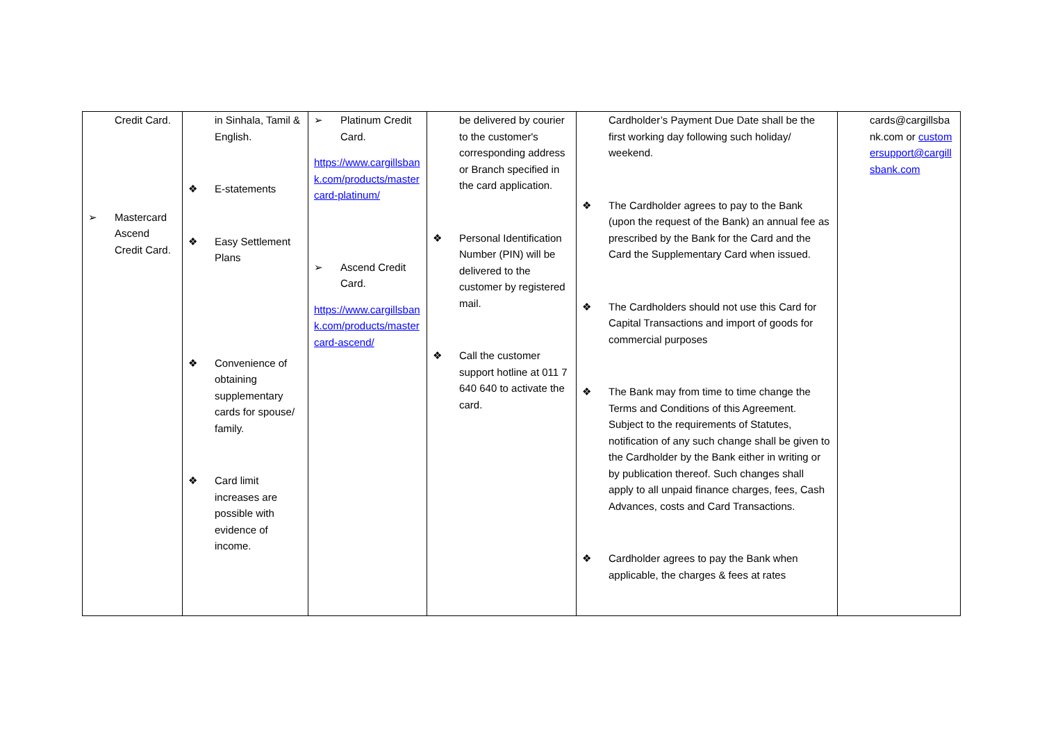| Credit Card. ➢ Mastercard Ascend Credit Card. | in Sinhala, Tamil & English. ❖ E-statements ❖ Easy Settlement Plans ❖ Convenience of obtaining supplementary cards for spouse/ family. ❖ Card limit increases are possible with evidence of income. | ➢ Platinum Credit Card. https://www.cargillsbank.com/products/mastercard-platinum/ ➢ Ascend Credit Card. https://www.cargillsbank.com/products/mastercard-ascend/ | be delivered by courier to the customer's corresponding address or Branch specified in the card application. ❖ Personal Identification Number (PIN) will be delivered to the customer by registered mail. ❖ Call the customer support hotline at 011 7 640 640 to activate the card. | Cardholder’s Payment Due Date shall be the first working day following such holiday/ weekend. ❖ The Cardholder agrees to pay to the Bank (upon the request of the Bank) an annual fee as prescribed by the Bank for the Card and the Card the Supplementary Card when issued. ❖ The Cardholders should not use this Card for Capital Transactions and import of goods for commercial purposes ❖ The Bank may from time to time change the Terms and Conditions of this Agreement. Subject to the requirements of Statutes, notification of any such change shall be given to the Cardholder by the Bank either in writing or by publication thereof. Such changes shall apply to all unpaid finance charges, fees, Cash Advances, costs and Card Transactions. ❖ Cardholder agrees to pay the Bank when applicable, the charges & fees at rates | cards@cargillsbank.com or customersupport@cargillsbank.com |